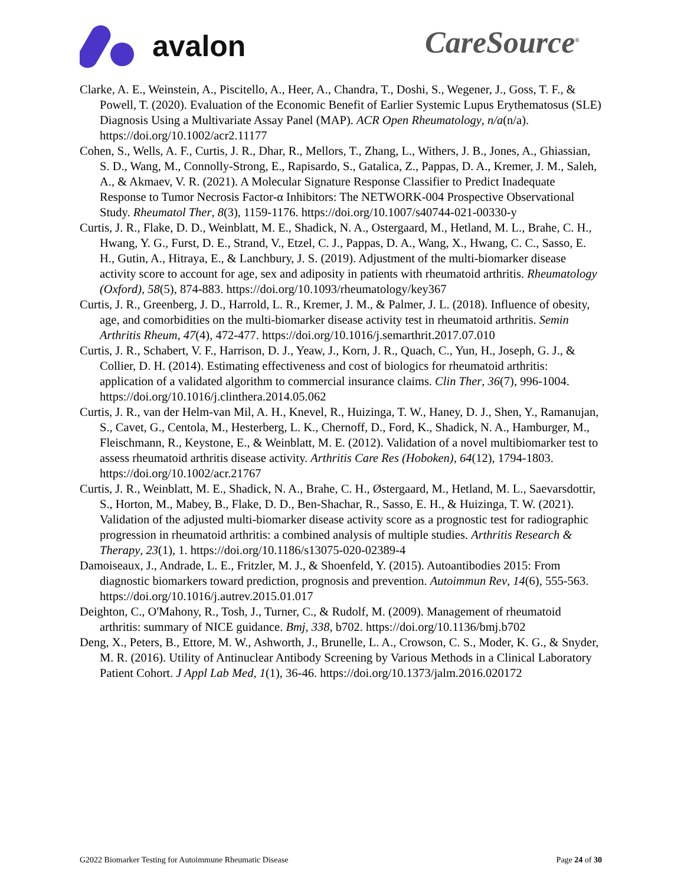avalon CareSource<sup>®</sup>
Clarke, A. E., Weinstein, A., Piscitello, A., Heer, A., Chandra, T., Doshi, S., Wegener, J., Goss, T. F., & Powell, T. (2020). Evaluation of the Economic Benefit of Earlier Systemic Lupus Erythematosus (SLE) Diagnosis Using a Multivariate Assay Panel (MAP). ACR Open Rheumatology, n/a(n/a). https://doi.org/10.1002/acr2.11177
Cohen, S., Wells, A. F., Curtis, J. R., Dhar, R., Mellors, T., Zhang, L., Withers, J. B., Jones, A., Ghiassian, S. D., Wang, M., Connolly-Strong, E., Rapisardo, S., Gatalica, Z., Pappas, D. A., Kremer, J. M., Saleh, A., & Akmaev, V. R. (2021). A Molecular Signature Response Classifier to Predict Inadequate Response to Tumor Necrosis Factor-α Inhibitors: The NETWORK-004 Prospective Observational Study. Rheumatol Ther, 8(3), 1159-1176. https://doi.org/10.1007/s40744-021-00330-y
Curtis, J. R., Flake, D. D., Weinblatt, M. E., Shadick, N. A., Ostergaard, M., Hetland, M. L., Brahe, C. H., Hwang, Y. G., Furst, D. E., Strand, V., Etzel, C. J., Pappas, D. A., Wang, X., Hwang, C. C., Sasso, E. H., Gutin, A., Hitraya, E., & Lanchbury, J. S. (2019). Adjustment of the multi-biomarker disease activity score to account for age, sex and adiposity in patients with rheumatoid arthritis. Rheumatology (Oxford), 58(5), 874-883. https://doi.org/10.1093/rheumatology/key367
Curtis, J. R., Greenberg, J. D., Harrold, L. R., Kremer, J. M., & Palmer, J. L. (2018). Influence of obesity, age, and comorbidities on the multi-biomarker disease activity test in rheumatoid arthritis. Semin Arthritis Rheum, 47(4), 472-477. https://doi.org/10.1016/j.semarthrit.2017.07.010
Curtis, J. R., Schabert, V. F., Harrison, D. J., Yeaw, J., Korn, J. R., Quach, C., Yun, H., Joseph, G. J., & Collier, D. H. (2014). Estimating effectiveness and cost of biologics for rheumatoid arthritis: application of a validated algorithm to commercial insurance claims. Clin Ther, 36(7), 996-1004. https://doi.org/10.1016/j.clinthera.2014.05.062
Curtis, J. R., van der Helm-van Mil, A. H., Knevel, R., Huizinga, T. W., Haney, D. J., Shen, Y., Ramanujan, S., Cavet, G., Centola, M., Hesterberg, L. K., Chernoff, D., Ford, K., Shadick, N. A., Hamburger, M., Fleischmann, R., Keystone, E., & Weinblatt, M. E. (2012). Validation of a novel multibiomarker test to assess rheumatoid arthritis disease activity. Arthritis Care Res (Hoboken), 64(12), 1794-1803. https://doi.org/10.1002/acr.21767
Curtis, J. R., Weinblatt, M. E., Shadick, N. A., Brahe, C. H., Østergaard, M., Hetland, M. L., Saevarsdottir, S., Horton, M., Mabey, B., Flake, D. D., Ben-Shachar, R., Sasso, E. H., & Huizinga, T. W. (2021). Validation of the adjusted multi-biomarker disease activity score as a prognostic test for radiographic progression in rheumatoid arthritis: a combined analysis of multiple studies. Arthritis Research & Therapy, 23(1), 1. https://doi.org/10.1186/s13075-020-02389-4
Damoiseaux, J., Andrade, L. E., Fritzler, M. J., & Shoenfeld, Y. (2015). Autoantibodies 2015: From diagnostic biomarkers toward prediction, prognosis and prevention. Autoimmun Rev, 14(6), 555-563. https://doi.org/10.1016/j.autrev.2015.01.017
Deighton, C., O'Mahony, R., Tosh, J., Turner, C., & Rudolf, M. (2009). Management of rheumatoid arthritis: summary of NICE guidance. Bmj, 338, b702. https://doi.org/10.1136/bmj.b702
Deng, X., Peters, B., Ettore, M. W., Ashworth, J., Brunelle, L. A., Crowson, C. S., Moder, K. G., & Snyder, M. R. (2016). Utility of Antinuclear Antibody Screening by Various Methods in a Clinical Laboratory Patient Cohort. J Appl Lab Med, 1(1), 36-46. https://doi.org/10.1373/jalm.2016.020172
G2022 Biomarker Testing for Autoimmune Rheumatic Disease Page 24 of 30